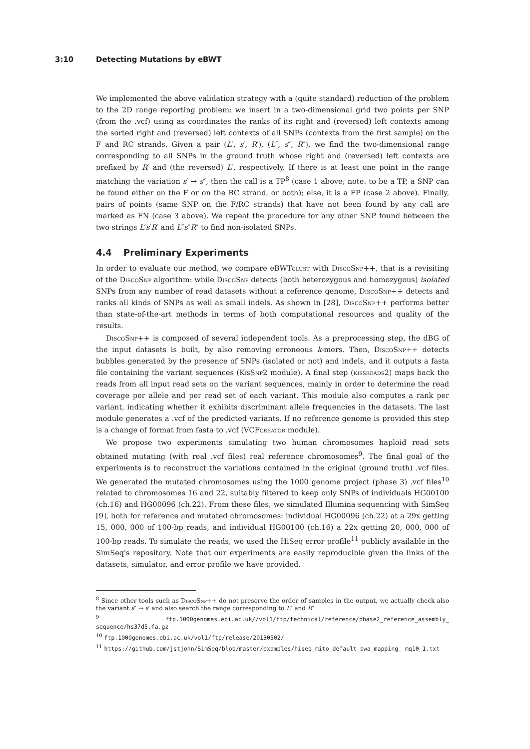3:10 Detecting Mutations by eBWT
We implemented the above validation strategy with a (quite standard) reduction of the problem to the 2D range reporting problem: we insert in a two-dimensional grid two points per SNP (from the .vcf) using as coordinates the ranks of its right and (reversed) left contexts among the sorted right and (reversed) left contexts of all SNPs (contexts from the first sample) on the F and RC strands. Given a pair (L′, s′, R′), (L″, s″, R″), we find the two-dimensional range corresponding to all SNPs in the ground truth whose right and (reversed) left contexts are prefixed by R′ and (the reversed) L′, respectively. If there is at least one point in the range matching the variation s′ → s″, then the call is a TP<sup>8</sup> (case 1 above; note: to be a TP, a SNP can be found either on the F or on the RC strand, or both); else, it is a FP (case 2 above). Finally, pairs of points (same SNP on the F/RC strands) that have not been found by any call are marked as FN (case 3 above). We repeat the procedure for any other SNP found between the two strings L′s′R′ and L″s″R″ to find non-isolated SNPs.
4.4 Preliminary Experiments
In order to evaluate our method, we compare eBWTclust with DiscoSnp++, that is a revisiting of the DiscoSnp algorithm: while DiscoSnp detects (both heterozygous and homozygous) isolated SNPs from any number of read datasets without a reference genome, DiscoSnp++ detects and ranks all kinds of SNPs as well as small indels. As shown in [28], DiscoSnp++ performs better than state-of-the-art methods in terms of both computational resources and quality of the results.
DiscoSnp++ is composed of several independent tools. As a preprocessing step, the dBG of the input datasets is built, by also removing erroneous k-mers. Then, DiscoSnp++ detects bubbles generated by the presence of SNPs (isolated or not) and indels, and it outputs a fasta file containing the variant sequences (KisSnp2 module). A final step (kissreads2) maps back the reads from all input read sets on the variant sequences, mainly in order to determine the read coverage per allele and per read set of each variant. This module also computes a rank per variant, indicating whether it exhibits discriminant allele frequencies in the datasets. The last module generates a .vcf of the predicted variants. If no reference genome is provided this step is a change of format from fasta to .vcf (VCFcreator module).
We propose two experiments simulating two human chromosomes haploid read sets obtained mutating (with real .vcf files) real reference chromosomes<sup>9</sup>. The final goal of the experiments is to reconstruct the variations contained in the original (ground truth) .vcf files. We generated the mutated chromosomes using the 1000 genome project (phase 3) .vcf files<sup>10</sup> related to chromosomes 16 and 22, suitably filtered to keep only SNPs of individuals HG00100 (ch.16) and HG00096 (ch.22). From these files, we simulated Illumina sequencing with SimSeq [9], both for reference and mutated chromosomes: individual HG00096 (ch.22) at a 29x getting 15, 000, 000 of 100-bp reads, and individual HG00100 (ch.16) a 22x getting 20, 000, 000 of 100-bp reads. To simulate the reads, we used the HiSeq error profile<sup>11</sup> publicly available in the SimSeq's repository. Note that our experiments are easily reproducible given the links of the datasets, simulator, and error profile we have provided.
<sup>8</sup> Since other tools such as DiscoSnp++ do not preserve the order of samples in the output, we actually check also the variant s″ → s′ and also search the range corresponding to L″ and R″
<sup>9</sup> ftp.1000genomes.ebi.ac.uk//vol1/ftp/technical/reference/phase2_reference_assembly_ sequence/hs37d5.fa.gz
<sup>10</sup> ftp.1000genomes.ebi.ac.uk/vol1/ftp/release/20130502/
<sup>11</sup> https://github.com/jstjohn/SimSeq/blob/master/examples/hiseq_mito_default_bwa_mapping_ mq10_1.txt